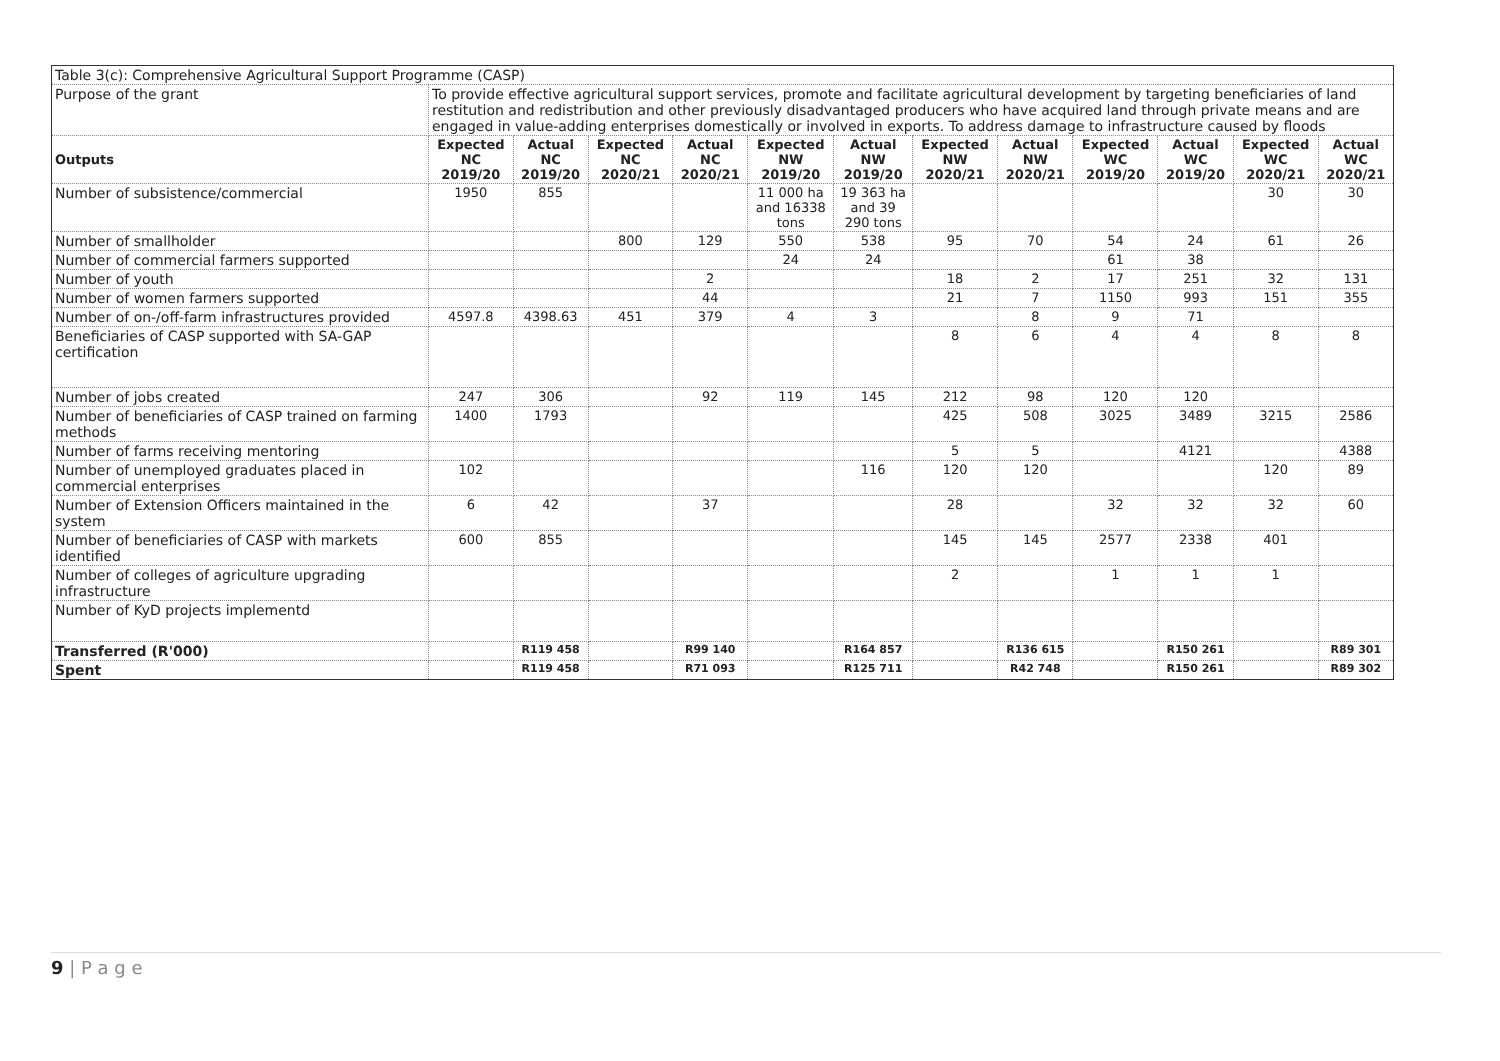| Table 3(c): Comprehensive Agricultural Support Programme (CASP) | | | | | | | | | | | | |
| Purpose of the grant | To provide effective agricultural support services, promote and facilitate agricultural development by targeting beneficiaries of land restitution and redistribution and other previously disadvantaged producers who have acquired land through private means and are engaged in value-adding enterprises domestically or involved in exports. To address damage to infrastructure caused by floods | | | | | | | | | | | |
| Outputs | Expected NC 2019/20 | Actual NC 2019/20 | Expected NC 2020/21 | Actual NC 2020/21 | Expected NW 2019/20 | Actual NW 2019/20 | Expected NW 2020/21 | Actual NW 2020/21 | Expected WC 2019/20 | Actual WC 2019/20 | Expected WC 2020/21 | Actual WC 2020/21 |
| Number of subsistence/commercial | 1950 | 855 | | | 11 000 ha and 16338 tons | 19 363 ha and 39 290 tons | | | | | 30 | 30 |
| Number of smallholder | | | 800 | 129 | 550 | 538 | 95 | 70 | 54 | 24 | 61 | 26 |
| Number of commercial farmers supported | | | | | 24 | 24 | | | 61 | 38 | | |
| Number of youth | | | | 2 | | | 18 | 2 | 17 | 251 | 32 | 131 |
| Number of women farmers supported | | | | 44 | | | 21 | 7 | 1150 | 993 | 151 | 355 |
| Number of on-/off-farm infrastructures provided | 4597.8 | 4398.63 | 451 | 379 | 4 | 3 | | 8 | 9 | 71 | | |
| Beneficiaries of CASP supported with SA-GAP certification | | | | | | | 8 | 6 | 4 | 4 | 8 | 8 |
| Number of jobs created | 247 | 306 | | 92 | 119 | 145 | 212 | 98 | 120 | 120 | | |
| Number of beneficiaries of CASP trained on farming methods | 1400 | 1793 | | | | | 425 | 508 | 3025 | 3489 | 3215 | 2586 |
| Number of farms receiving mentoring | | | | | | | 5 | 5 | | 4121 | | 4388 |
| Number of unemployed graduates placed in commercial enterprises | 102 | | | | | 116 | 120 | 120 | | | 120 | 89 |
| Number of Extension Officers maintained in the system | 6 | 42 | | 37 | | | 28 | | 32 | 32 | 32 | 60 |
| Number of beneficiaries of CASP with markets identified | 600 | 855 | | | | | 145 | 145 | 2577 | 2338 | 401 | |
| Number of colleges of agriculture upgrading infrastructure | | | | | | | 2 | | 1 | 1 | 1 | |
| Number of KyD projects implementd | | | | | | | | | | | | |
| Transferred (R'000) | | R119 458 | | R99 140 | | R164 857 | | R136 615 | | R150 261 | | R89 301 |
| Spent | | R119 458 | | R71 093 | | R125 711 | | R42 748 | | R150 261 | | R89 302 |
9 | P a g e